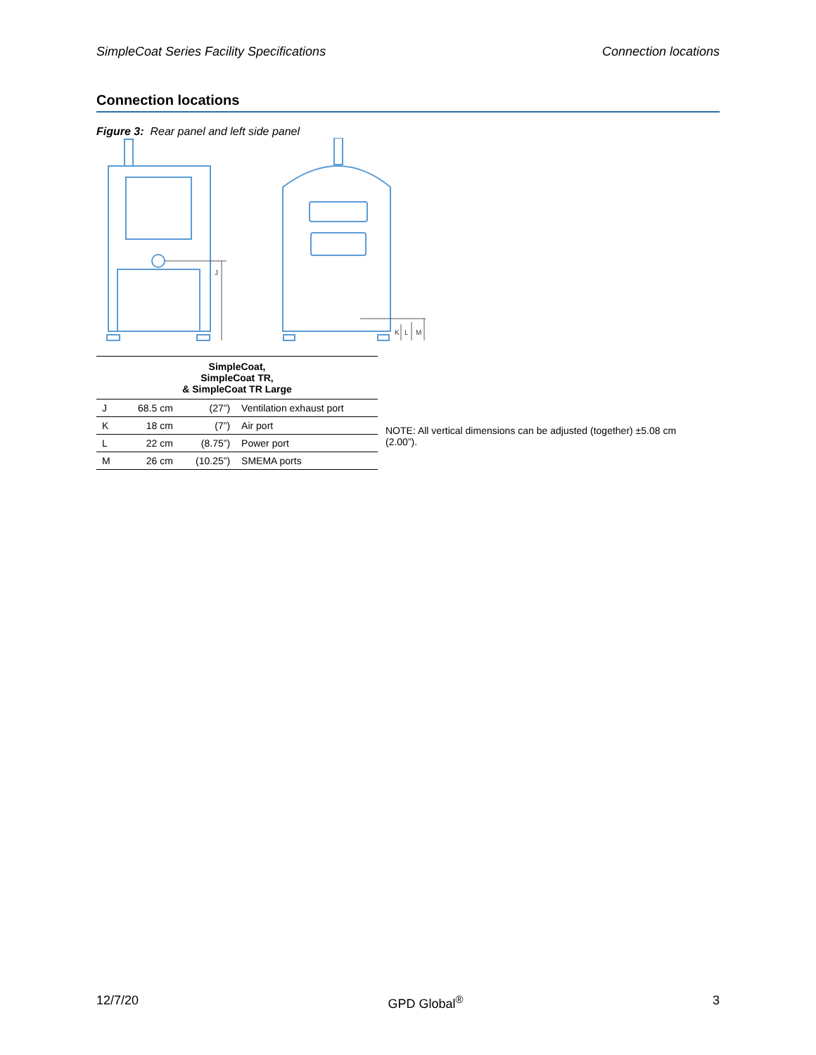SimpleCoat Series Facility Specifications Connection locations
Connection locations
Figure 3: Rear panel and left side panel
J
K
L
M
| SimpleCoat, SimpleCoat TR, & SimpleCoat TR Large | | | |
| --- | --- | --- | --- |
| J | 68.5 cm | (27”) | Ventilation exhaust port |
| K | 18 cm | (7”) | Air port |
| L | 22 cm | (8.75”) | Power port |
| M | 26 cm | (10.25”) | SMEMA ports |
NOTE: All vertical dimensions can be adjusted (together) ±5.08 cm (2.00”).
12/7/20 GPD Global<sup>®</sup> 3